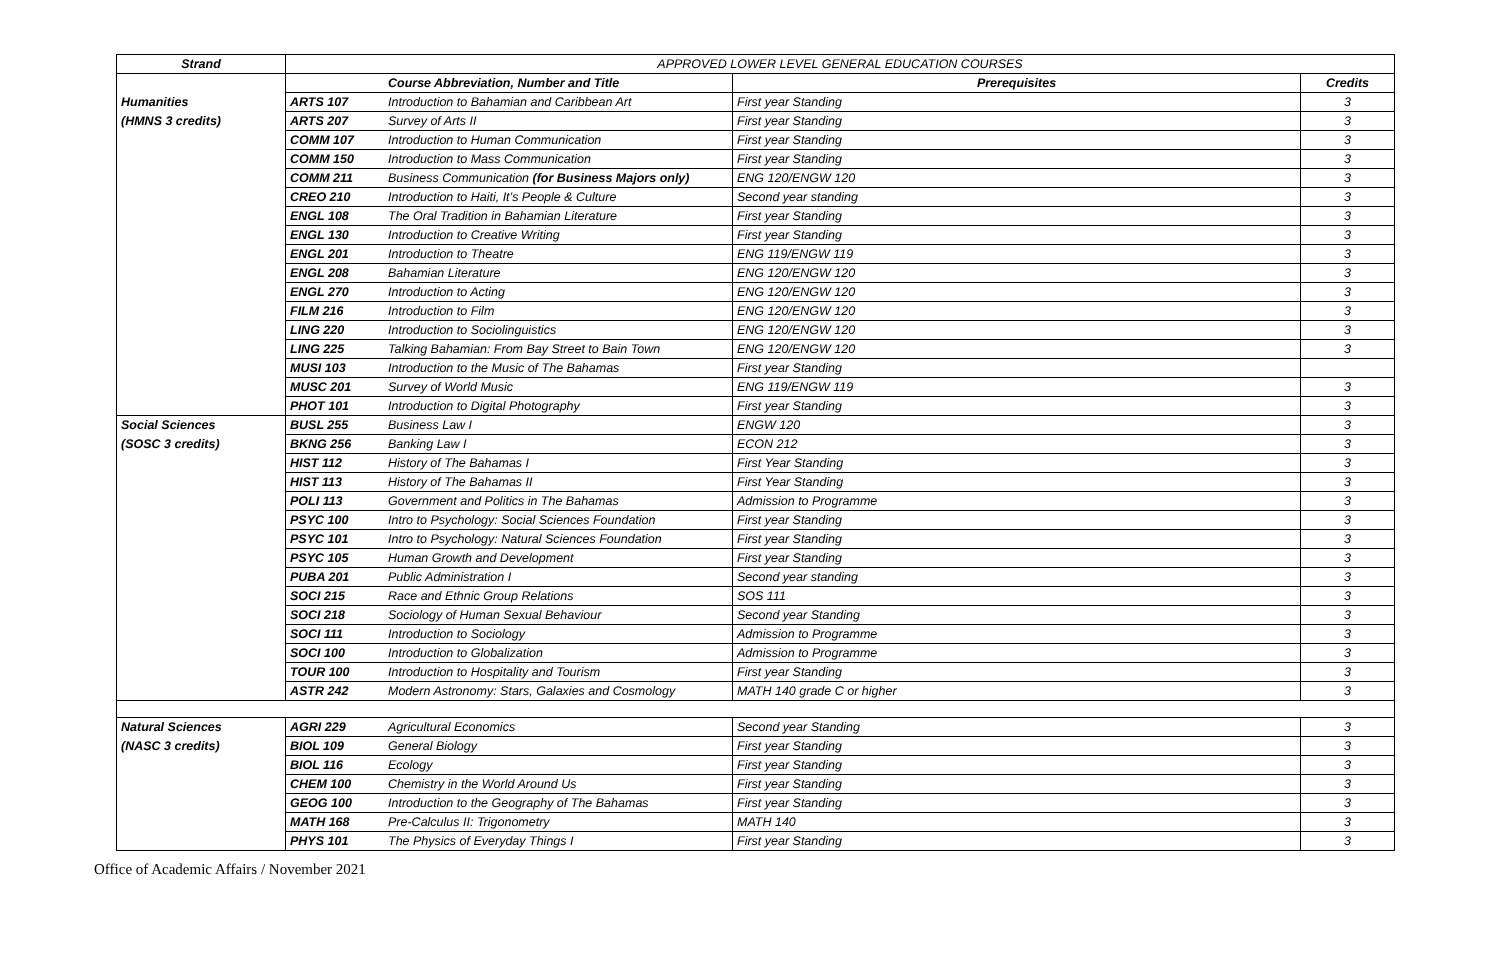| Strand | APPROVED LOWER LEVEL GENERAL EDUCATION COURSES | | | |
| --- | --- | --- | --- | --- |
| | | Course Abbreviation, Number and Title | Prerequisites | Credits |
| Humanities | ARTS 107 | Introduction to Bahamian and Caribbean Art | First year Standing | 3 |
| (HMNS 3 credits) | ARTS 207 | Survey of Arts II | First year Standing | 3 |
| | COMM 107 | Introduction to Human Communication | First year Standing | 3 |
| | COMM 150 | Introduction to Mass Communication | First year Standing | 3 |
| | COMM 211 | Business Communication (for Business Majors only) | ENG 120/ENGW 120 | 3 |
| | CREO 210 | Introduction to Haiti, It’s People & Culture | Second year standing | 3 |
| | ENGL 108 | The Oral Tradition in Bahamian Literature | First year Standing | 3 |
| | ENGL 130 | Introduction to Creative Writing | First year Standing | 3 |
| | ENGL 201 | Introduction to Theatre | ENG 119/ENGW 119 | 3 |
| | ENGL 208 | Bahamian Literature | ENG 120/ENGW 120 | 3 |
| | ENGL 270 | Introduction to Acting | ENG 120/ENGW 120 | 3 |
| | FILM 216 | Introduction to Film | ENG 120/ENGW 120 | 3 |
| | LING 220 | Introduction to Sociolinguistics | ENG 120/ENGW 120 | 3 |
| | LING 225 | Talking Bahamian: From Bay Street to Bain Town | ENG 120/ENGW 120 | 3 |
| | MUSI 103 | Introduction to the Music of The Bahamas | First year Standing | |
| | MUSC 201 | Survey of World Music | ENG 119/ENGW 119 | 3 |
| | PHOT 101 | Introduction to Digital Photography | First year Standing | 3 |
| Social Sciences | BUSL 255 | Business Law I | ENGW 120 | 3 |
| (SOSC 3 credits) | BKNG 256 | Banking Law I | ECON 212 | 3 |
| | HIST 112 | History of The Bahamas I | First Year Standing | 3 |
| | HIST 113 | History of The Bahamas II | First Year Standing | 3 |
| | POLI 113 | Government and Politics in The Bahamas | Admission to Programme | 3 |
| | PSYC 100 | Intro to Psychology: Social Sciences Foundation | First year Standing | 3 |
| | PSYC 101 | Intro to Psychology: Natural Sciences Foundation | First year Standing | 3 |
| | PSYC 105 | Human Growth and Development | First year Standing | 3 |
| | PUBA 201 | Public Administration I | Second year standing | 3 |
| | SOCI 215 | Race and Ethnic Group Relations | SOS 111 | 3 |
| | SOCI 218 | Sociology of Human Sexual Behaviour | Second year Standing | 3 |
| | SOCI 111 | Introduction to Sociology | Admission to Programme | 3 |
| | SOCI 100 | Introduction to Globalization | Admission to Programme | 3 |
| | TOUR 100 | Introduction to Hospitality and Tourism | First year Standing | 3 |
| | ASTR 242 | Modern Astronomy: Stars, Galaxies and Cosmology | MATH 140 grade C or higher | 3 |
| Natural Sciences | AGRI 229 | Agricultural Economics | Second year Standing | 3 |
| (NASC 3 credits) | BIOL 109 | General Biology | First year Standing | 3 |
| | BIOL 116 | Ecology | First year Standing | 3 |
| | CHEM 100 | Chemistry in the World Around Us | First year Standing | 3 |
| | GEOG 100 | Introduction to the Geography of The Bahamas | First year Standing | 3 |
| | MATH 168 | Pre-Calculus II: Trigonometry | MATH 140 | 3 |
| | PHYS 101 | The Physics of Everyday Things I | First year Standing | 3 |
Office of Academic Affairs / November 2021